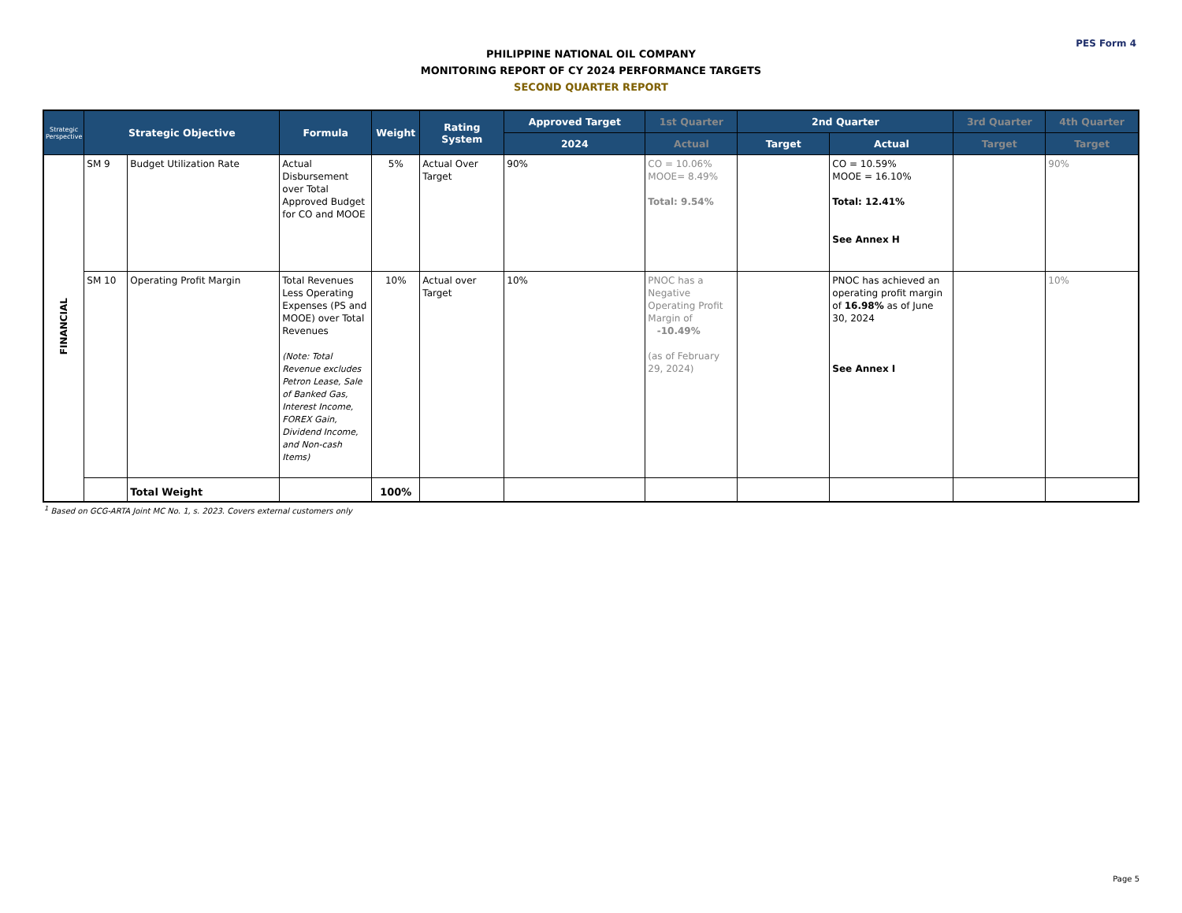PES Form 4
PHILIPPINE NATIONAL OIL COMPANY
MONITORING REPORT OF CY 2024 PERFORMANCE TARGETS
SECOND QUARTER REPORT
| Strategic Perspective | Strategic Objective | | Formula | Weight | Rating System | Approved Target | 1st Quarter | 2nd Quarter | | 3rd Quarter | 4th Quarter |
| --- | --- | --- | --- | --- | --- | --- | --- | --- | --- | --- | --- |
| | | | | | | 2024 | Actual | Target | Actual | Target | Target |
| FINANCIAL | SM 9 | Budget Utilization Rate | Actual Disbursement over Total Approved Budget for CO and MOOE | 5% | Actual Over Target | 90% | CO = 10.06% MOOE= 8.49% Total: 9.54% | | CO = 10.59% MOOE = 16.10% Total: 12.41% See Annex H | | 90% |
| | SM 10 | Operating Profit Margin | Total Revenues Less Operating Expenses (PS and MOOE) over Total Revenues (Note: Total Revenue excludes Petron Lease, Sale of Banked Gas, Interest Income, FOREX Gain, Dividend Income, and Non-cash Items) | 10% | Actual over Target | 10% | PNOC has a Negative Operating Profit Margin of -10.49% (as of February 29, 2024) | | PNOC has achieved an operating profit margin of 16.98% as of June 30, 2024 See Annex I | | 10% |
| | | Total Weight | | 100% | | | | | | | |
<sup>1</sup> Based on GCG-ARTA Joint MC No. 1, s. 2023. Covers external customers only
Page 5